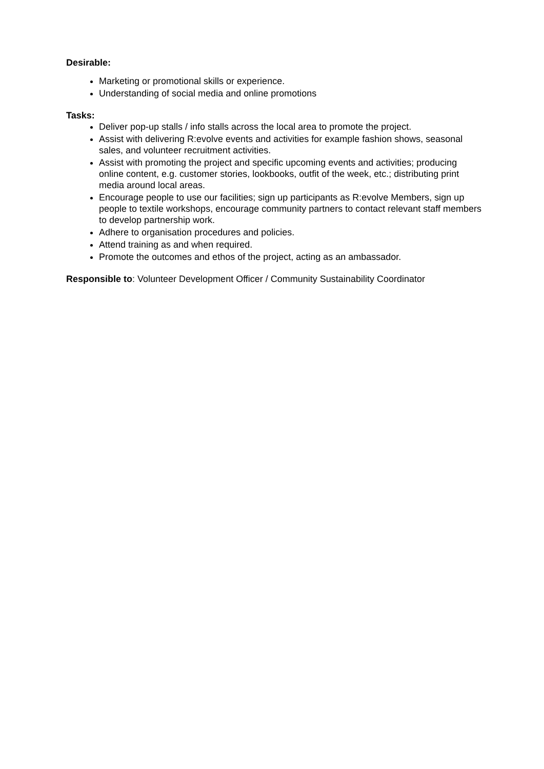Desirable:
Marketing or promotional skills or experience.
Understanding of social media and online promotions
Tasks:
Deliver pop-up stalls / info stalls across the local area to promote the project.
Assist with delivering R:evolve events and activities for example fashion shows, seasonal sales, and volunteer recruitment activities.
Assist with promoting the project and specific upcoming events and activities; producing online content, e.g. customer stories, lookbooks, outfit of the week, etc.; distributing print media around local areas.
Encourage people to use our facilities; sign up participants as R:evolve Members, sign up people to textile workshops, encourage community partners to contact relevant staff members to develop partnership work.
Adhere to organisation procedures and policies.
Attend training as and when required.
Promote the outcomes and ethos of the project, acting as an ambassador.
Responsible to: Volunteer Development Officer / Community Sustainability Coordinator